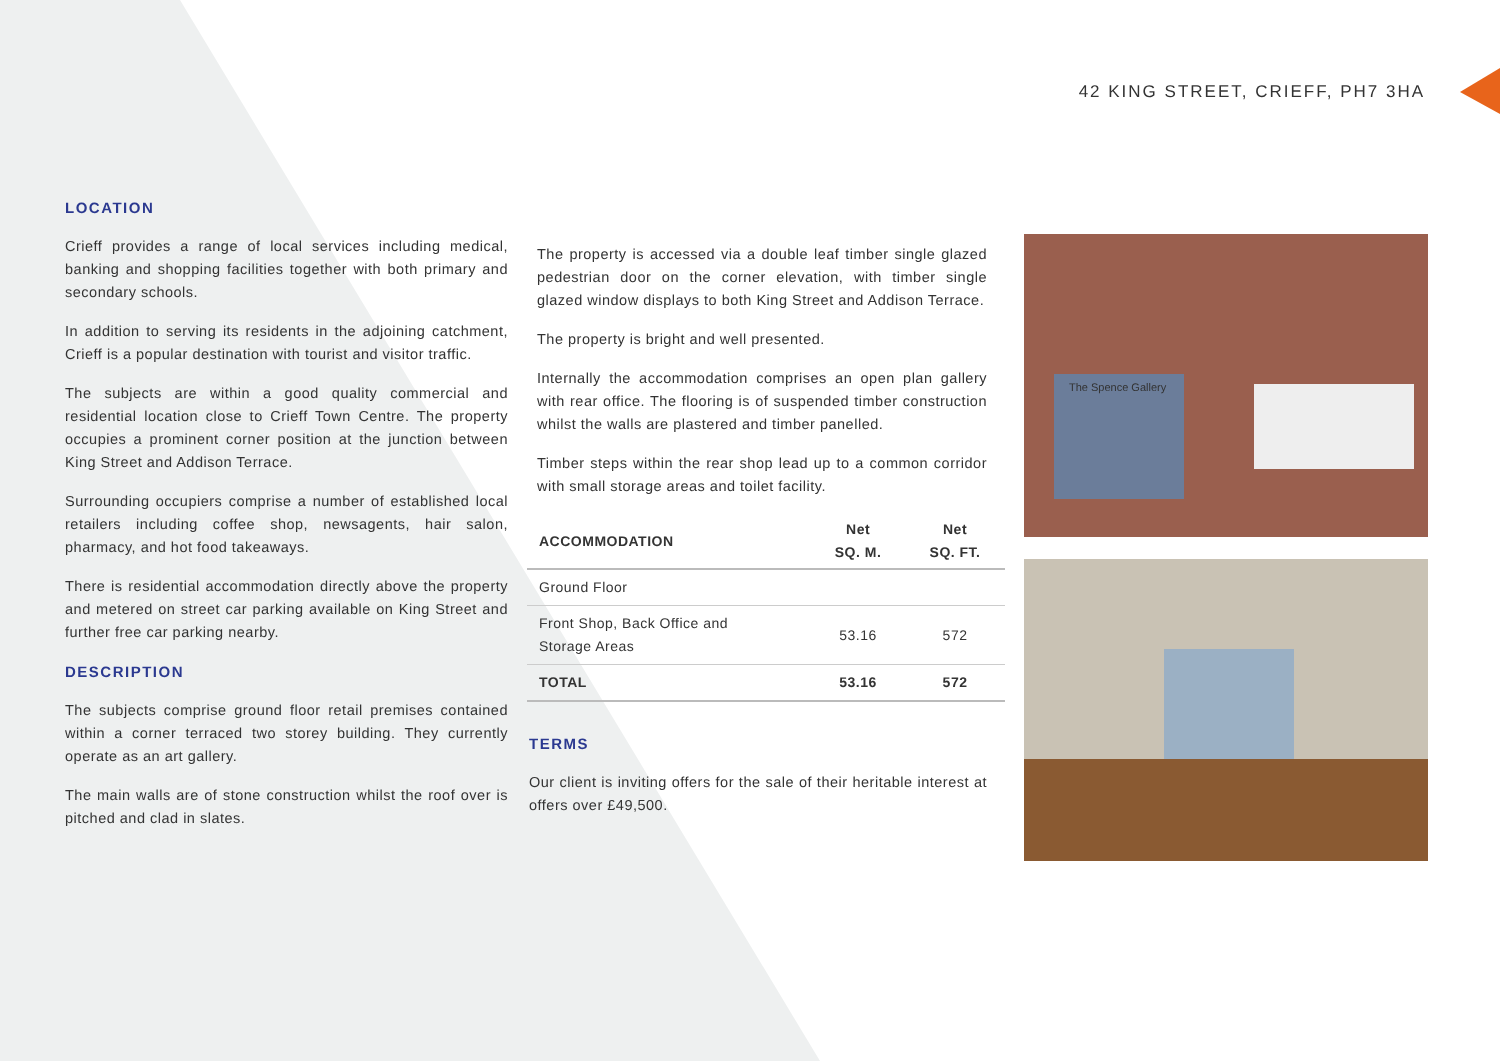42 KING STREET, CRIEFF, PH7 3HA
LOCATION
Crieff provides a range of local services including medical, banking and shopping facilities together with both primary and secondary schools.
In addition to serving its residents in the adjoining catchment, Crieff is a popular destination with tourist and visitor traffic.
The subjects are within a good quality commercial and residential location close to Crieff Town Centre. The property occupies a prominent corner position at the junction between King Street and Addison Terrace.
Surrounding occupiers comprise a number of established local retailers including coffee shop, newsagents, hair salon, pharmacy, and hot food takeaways.
There is residential accommodation directly above the property and metered on street car parking available on King Street and further free car parking nearby.
DESCRIPTION
The subjects comprise ground floor retail premises contained within a corner terraced two storey building. They currently operate as an art gallery.
The main walls are of stone construction whilst the roof over is pitched and clad in slates.
The property is accessed via a double leaf timber single glazed pedestrian door on the corner elevation, with timber single glazed window displays to both King Street and Addison Terrace.
The property is bright and well presented.
Internally the accommodation comprises an open plan gallery with rear office. The flooring is of suspended timber construction whilst the walls are plastered and timber panelled.
Timber steps within the rear shop lead up to a common corridor with small storage areas and toilet facility.
| ACCOMMODATION | Net SQ. M. | Net SQ. FT. |
| --- | --- | --- |
| Ground Floor | | |
| Front Shop, Back Office and Storage Areas | 53.16 | 572 |
| TOTAL | 53.16 | 572 |
TERMS
Our client is inviting offers for the sale of their heritable interest at offers over £49,500.
The Spence Gallery